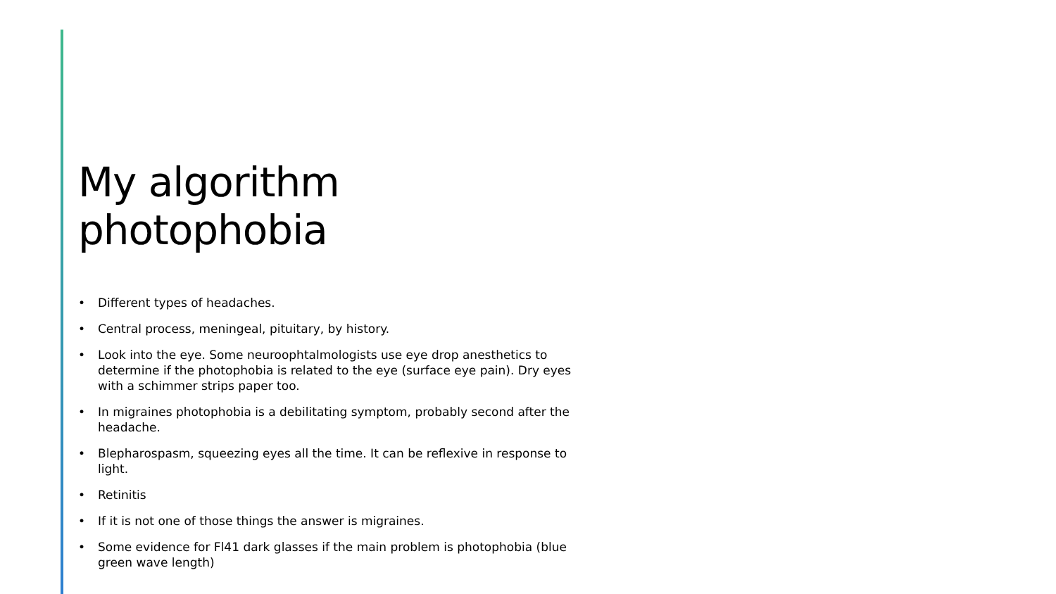My algorithm photophobia
• Different types of headaches.
• Central process, meningeal, pituitary, by history.
• Look into the eye. Some neuroophtalmologists use eye drop anesthetics to determine if the photophobia is related to the eye (surface eye pain). Dry eyes with a schimmer strips paper too.
• In migraines photophobia is a debilitating symptom, probably second after the headache.
• Blepharospasm, squeezing eyes all the time. It can be reflexive in response to light.
• Retinitis
• If it is not one of those things the answer is migraines.
• Some evidence for Fl41 dark glasses if the main problem is photophobia (blue green wave length)